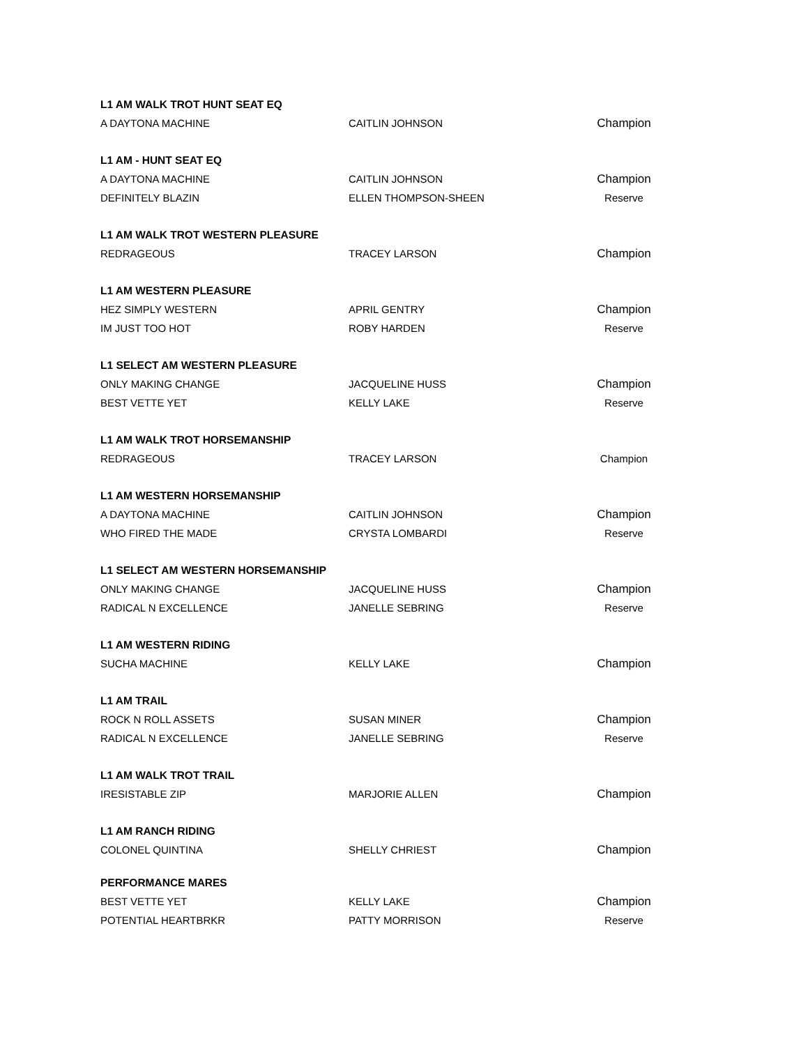| L1 AM WALK TROT HUNT SEAT EQ | | |
| A DAYTONA MACHINE | CAITLIN JOHNSON | Champion |
| L1 AM - HUNT SEAT EQ | | |
| A DAYTONA MACHINE | CAITLIN JOHNSON | Champion |
| DEFINITELY BLAZIN | ELLEN THOMPSON-SHEEN | Reserve |
| L1 AM WALK TROT WESTERN PLEASURE | | |
| REDRAGEOUS | TRACEY LARSON | Champion |
| L1 AM WESTERN PLEASURE | | |
| HEZ SIMPLY WESTERN | APRIL GENTRY | Champion |
| IM JUST TOO HOT | ROBY HARDEN | Reserve |
| L1 SELECT AM WESTERN PLEASURE | | |
| ONLY MAKING CHANGE | JACQUELINE HUSS | Champion |
| BEST VETTE YET | KELLY LAKE | Reserve |
| L1 AM WALK TROT HORSEMANSHIP | | |
| REDRAGEOUS | TRACEY LARSON | Champion |
| L1 AM WESTERN HORSEMANSHIP | | |
| A DAYTONA MACHINE | CAITLIN JOHNSON | Champion |
| WHO FIRED THE MADE | CRYSTA LOMBARDI | Reserve |
| L1 SELECT AM WESTERN HORSEMANSHIP | | |
| ONLY MAKING CHANGE | JACQUELINE HUSS | Champion |
| RADICAL N EXCELLENCE | JANELLE SEBRING | Reserve |
| L1 AM WESTERN RIDING | | |
| SUCHA MACHINE | KELLY LAKE | Champion |
| L1 AM TRAIL | | |
| ROCK N ROLL ASSETS | SUSAN MINER | Champion |
| RADICAL N EXCELLENCE | JANELLE SEBRING | Reserve |
| L1 AM WALK TROT TRAIL | | |
| IRESISTABLE ZIP | MARJORIE ALLEN | Champion |
| L1 AM RANCH RIDING | | |
| COLONEL QUINTINA | SHELLY CHRIEST | Champion |
| PERFORMANCE MARES | | |
| BEST VETTE YET | KELLY LAKE | Champion |
| POTENTIAL HEARTBRKR | PATTY MORRISON | Reserve |